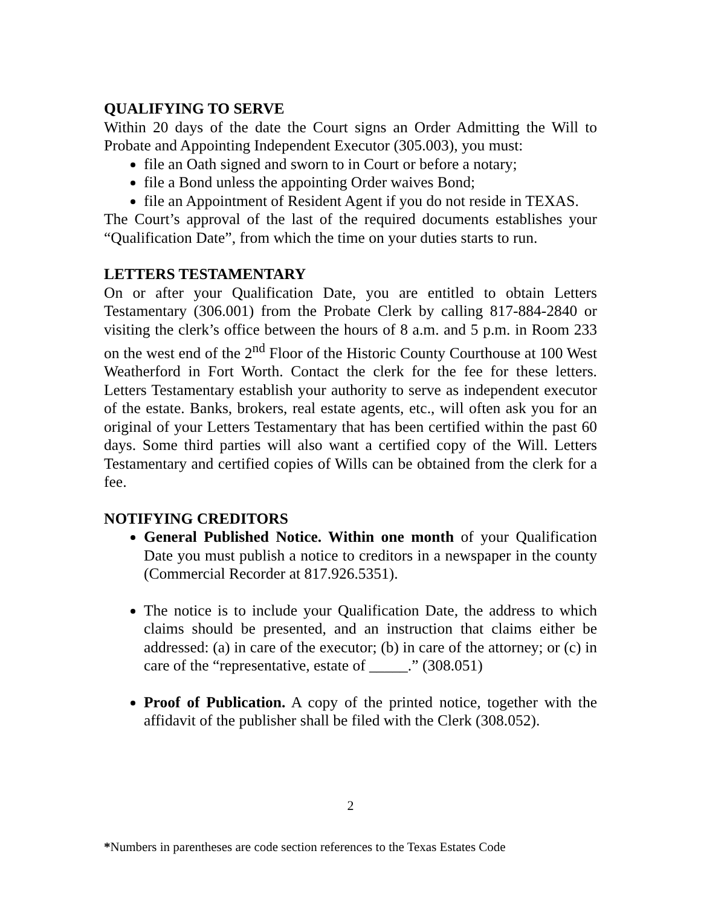QUALIFYING TO SERVE
Within 20 days of the date the Court signs an Order Admitting the Will to Probate and Appointing Independent Executor (305.003), you must:
file an Oath signed and sworn to in Court or before a notary;
file a Bond unless the appointing Order waives Bond;
file an Appointment of Resident Agent if you do not reside in TEXAS.
The Court’s approval of the last of the required documents establishes your “Qualification Date”, from which the time on your duties starts to run.
LETTERS TESTAMENTARY
On or after your Qualification Date, you are entitled to obtain Letters Testamentary (306.001) from the Probate Clerk by calling 817-884-2840 or visiting the clerk’s office between the hours of 8 a.m. and 5 p.m. in Room 233 on the west end of the 2<sup>nd</sup> Floor of the Historic County Courthouse at 100 West Weatherford in Fort Worth. Contact the clerk for the fee for these letters. Letters Testamentary establish your authority to serve as independent executor of the estate. Banks, brokers, real estate agents, etc., will often ask you for an original of your Letters Testamentary that has been certified within the past 60 days. Some third parties will also want a certified copy of the Will. Letters Testamentary and certified copies of Wills can be obtained from the clerk for a fee.
NOTIFYING CREDITORS
General Published Notice. Within one month of your Qualification Date you must publish a notice to creditors in a newspaper in the county (Commercial Recorder at 817.926.5351).
The notice is to include your Qualification Date, the address to which claims should be presented, and an instruction that claims either be addressed: (a) in care of the executor; (b) in care of the attorney; or (c) in care of the “representative, estate of _____.” (308.051)
Proof of Publication. A copy of the printed notice, together with the affidavit of the publisher shall be filed with the Clerk (308.052).
2
*Numbers in parentheses are code section references to the Texas Estates Code